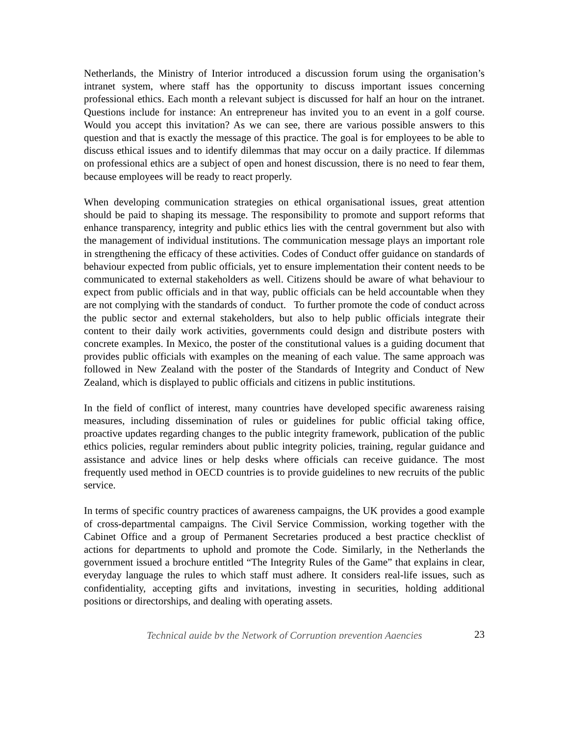Netherlands, the Ministry of Interior introduced a discussion forum using the organisation’s intranet system, where staff has the opportunity to discuss important issues concerning professional ethics. Each month a relevant subject is discussed for half an hour on the intranet. Questions include for instance: An entrepreneur has invited you to an event in a golf course. Would you accept this invitation? As we can see, there are various possible answers to this question and that is exactly the message of this practice. The goal is for employees to be able to discuss ethical issues and to identify dilemmas that may occur on a daily practice. If dilemmas on professional ethics are a subject of open and honest discussion, there is no need to fear them, because employees will be ready to react properly.
When developing communication strategies on ethical organisational issues, great attention should be paid to shaping its message. The responsibility to promote and support reforms that enhance transparency, integrity and public ethics lies with the central government but also with the management of individual institutions. The communication message plays an important role in strengthening the efficacy of these activities. Codes of Conduct offer guidance on standards of behaviour expected from public officials, yet to ensure implementation their content needs to be communicated to external stakeholders as well. Citizens should be aware of what behaviour to expect from public officials and in that way, public officials can be held accountable when they are not complying with the standards of conduct. To further promote the code of conduct across the public sector and external stakeholders, but also to help public officials integrate their content to their daily work activities, governments could design and distribute posters with concrete examples. In Mexico, the poster of the constitutional values is a guiding document that provides public officials with examples on the meaning of each value. The same approach was followed in New Zealand with the poster of the Standards of Integrity and Conduct of New Zealand, which is displayed to public officials and citizens in public institutions.
In the field of conflict of interest, many countries have developed specific awareness raising measures, including dissemination of rules or guidelines for public official taking office, proactive updates regarding changes to the public integrity framework, publication of the public ethics policies, regular reminders about public integrity policies, training, regular guidance and assistance and advice lines or help desks where officials can receive guidance. The most frequently used method in OECD countries is to provide guidelines to new recruits of the public service.
In terms of specific country practices of awareness campaigns, the UK provides a good example of cross-departmental campaigns. The Civil Service Commission, working together with the Cabinet Office and a group of Permanent Secretaries produced a best practice checklist of actions for departments to uphold and promote the Code. Similarly, in the Netherlands the government issued a brochure entitled “The Integrity Rules of the Game” that explains in clear, everyday language the rules to which staff must adhere. It considers real-life issues, such as confidentiality, accepting gifts and invitations, investing in securities, holding additional positions or directorships, and dealing with operating assets.
Technical guide by the Network of Corruption prevention Agencies 23